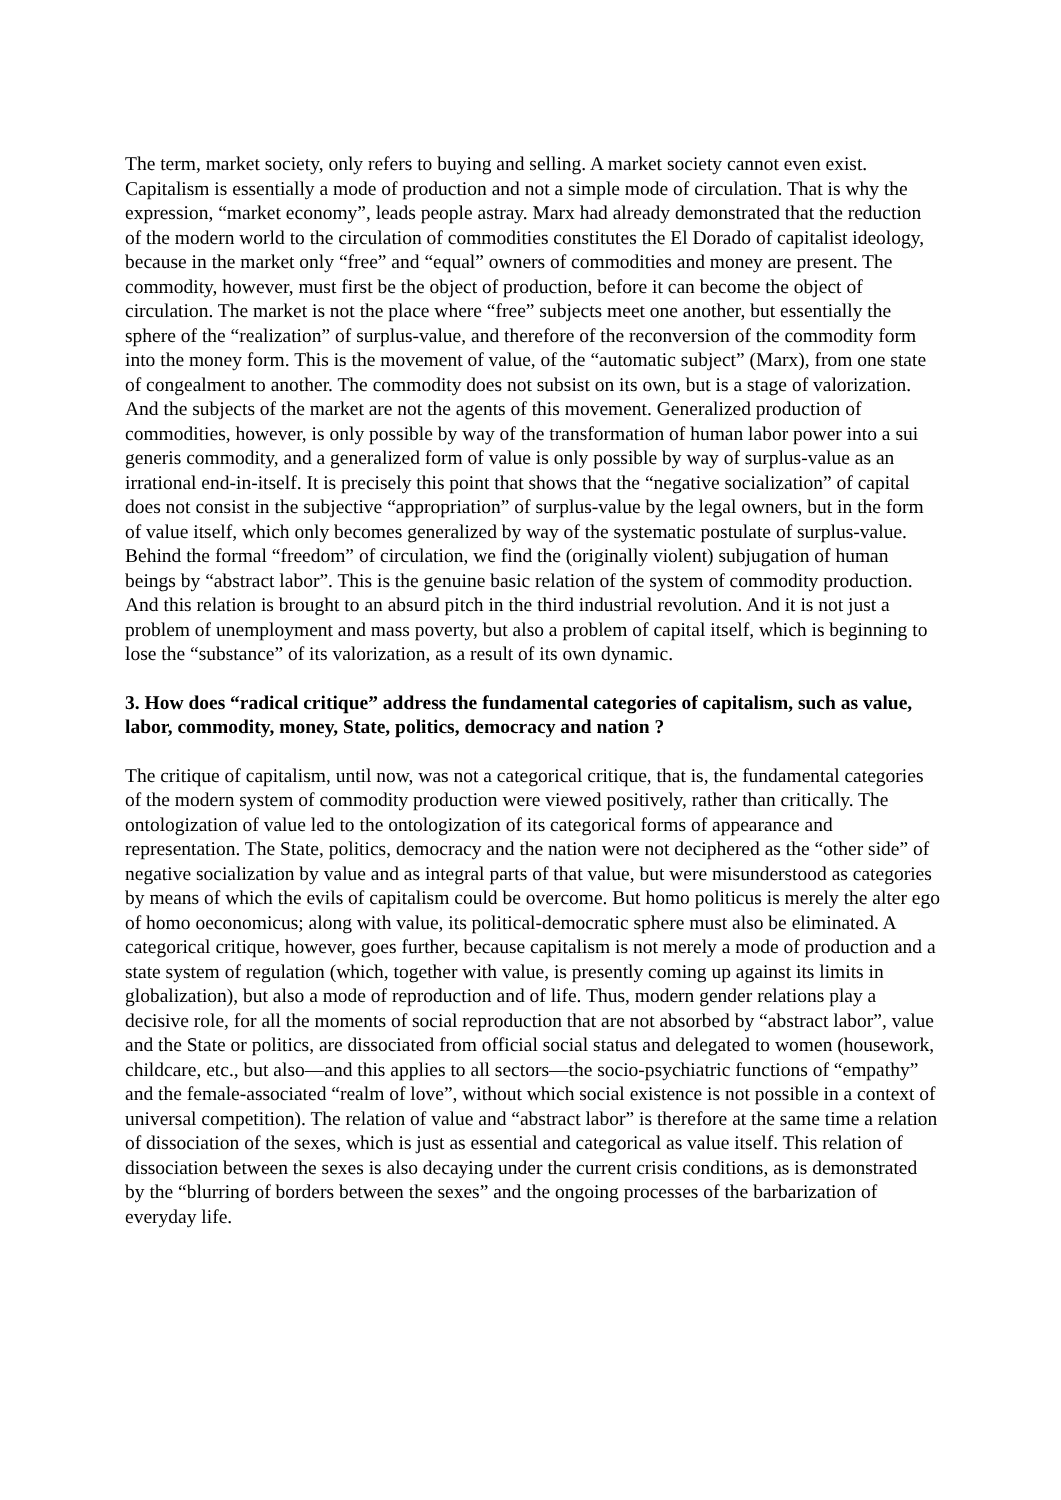The term, market society, only refers to buying and selling. A market society cannot even exist. Capitalism is essentially a mode of production and not a simple mode of circulation. That is why the expression, “market economy”, leads people astray. Marx had already demonstrated that the reduction of the modern world to the circulation of commodities constitutes the El Dorado of capitalist ideology, because in the market only “free” and “equal” owners of commodities and money are present. The commodity, however, must first be the object of production, before it can become the object of circulation. The market is not the place where “free” subjects meet one another, but essentially the sphere of the “realization” of surplus-value, and therefore of the reconversion of the commodity form into the money form. This is the movement of value, of the “automatic subject” (Marx), from one state of congealment to another. The commodity does not subsist on its own, but is a stage of valorization. And the subjects of the market are not the agents of this movement. Generalized production of commodities, however, is only possible by way of the transformation of human labor power into a sui generis commodity, and a generalized form of value is only possible by way of surplus-value as an irrational end-in-itself. It is precisely this point that shows that the “negative socialization” of capital does not consist in the subjective “appropriation” of surplus-value by the legal owners, but in the form of value itself, which only becomes generalized by way of the systematic postulate of surplus-value. Behind the formal “freedom” of circulation, we find the (originally violent) subjugation of human beings by “abstract labor”. This is the genuine basic relation of the system of commodity production. And this relation is brought to an absurd pitch in the third industrial revolution. And it is not just a problem of unemployment and mass poverty, but also a problem of capital itself, which is beginning to lose the “substance” of its valorization, as a result of its own dynamic.
3. How does “radical critique” address the fundamental categories of capitalism, such as value, labor, commodity, money, State, politics, democracy and nation ?
The critique of capitalism, until now, was not a categorical critique, that is, the fundamental categories of the modern system of commodity production were viewed positively, rather than critically. The ontologization of value led to the ontologization of its categorical forms of appearance and representation. The State, politics, democracy and the nation were not deciphered as the “other side” of negative socialization by value and as integral parts of that value, but were misunderstood as categories by means of which the evils of capitalism could be overcome. But homo politicus is merely the alter ego of homo oeconomicus; along with value, its political-democratic sphere must also be eliminated. A categorical critique, however, goes further, because capitalism is not merely a mode of production and a state system of regulation (which, together with value, is presently coming up against its limits in globalization), but also a mode of reproduction and of life. Thus, modern gender relations play a decisive role, for all the moments of social reproduction that are not absorbed by “abstract labor”, value and the State or politics, are dissociated from official social status and delegated to women (housework, childcare, etc., but also—and this applies to all sectors—the socio-psychiatric functions of “empathy” and the female-associated “realm of love”, without which social existence is not possible in a context of universal competition). The relation of value and “abstract labor” is therefore at the same time a relation of dissociation of the sexes, which is just as essential and categorical as value itself. This relation of dissociation between the sexes is also decaying under the current crisis conditions, as is demonstrated by the “blurring of borders between the sexes” and the ongoing processes of the barbarization of everyday life.